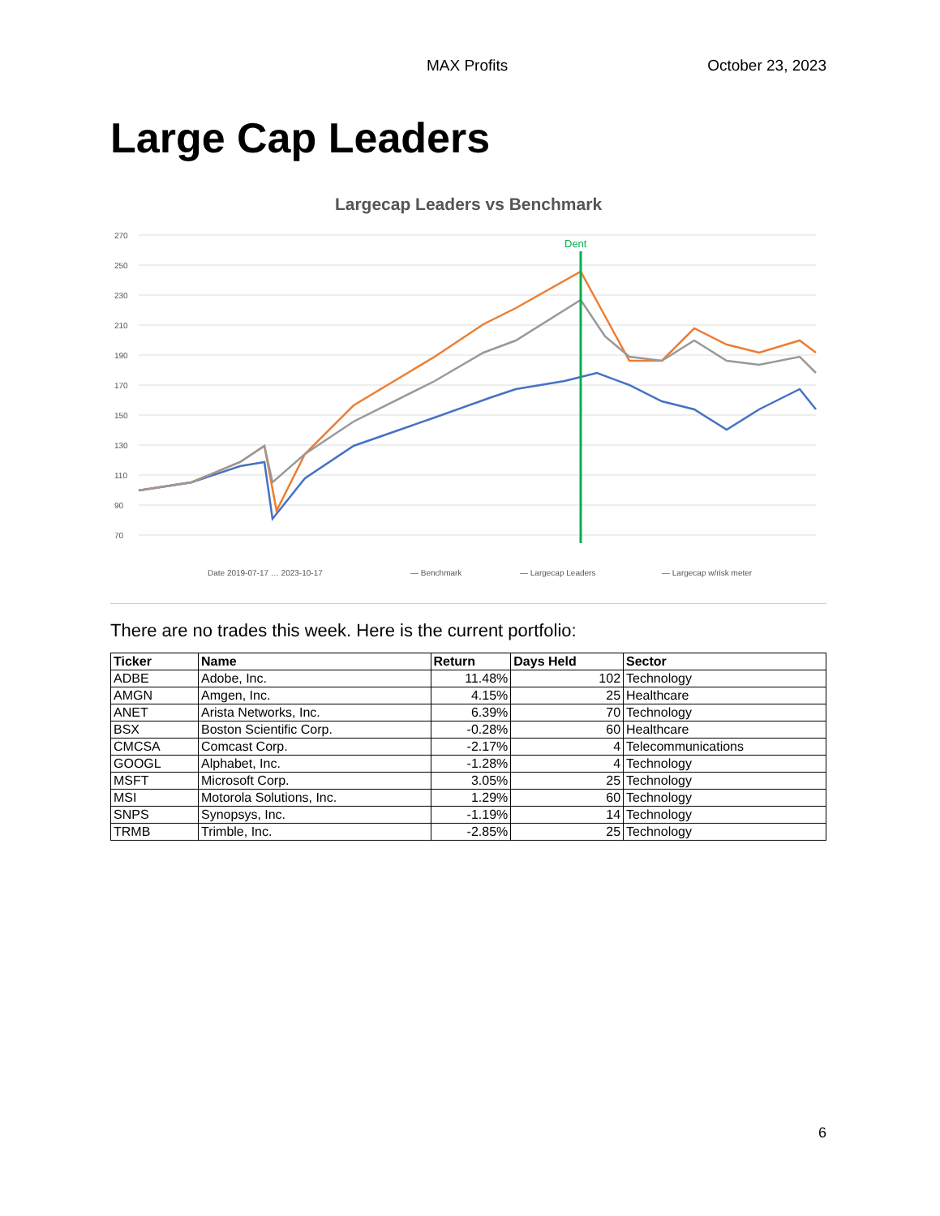MAX Profits October 23, 2023
Large Cap Leaders
Largecap Leaders vs Benchmark
270
250
230
210
190
170
150
130
110
90
70
Dent
Date 2019-07-17 … 2023-10-17
— Benchmark
— Largecap Leaders
— Largecap w/risk meter
There are no trades this week. Here is the current portfolio:
| Ticker | Name | Return | Days Held | Sector |
| --- | --- | --- | --- | --- |
| ADBE | Adobe, Inc. | 11.48% | 102 | Technology |
| AMGN | Amgen, Inc. | 4.15% | 25 | Healthcare |
| ANET | Arista Networks, Inc. | 6.39% | 70 | Technology |
| BSX | Boston Scientific Corp. | -0.28% | 60 | Healthcare |
| CMCSA | Comcast Corp. | -2.17% | 4 | Telecommunications |
| GOOGL | Alphabet, Inc. | -1.28% | 4 | Technology |
| MSFT | Microsoft Corp. | 3.05% | 25 | Technology |
| MSI | Motorola Solutions, Inc. | 1.29% | 60 | Technology |
| SNPS | Synopsys, Inc. | -1.19% | 14 | Technology |
| TRMB | Trimble, Inc. | -2.85% | 25 | Technology |
6